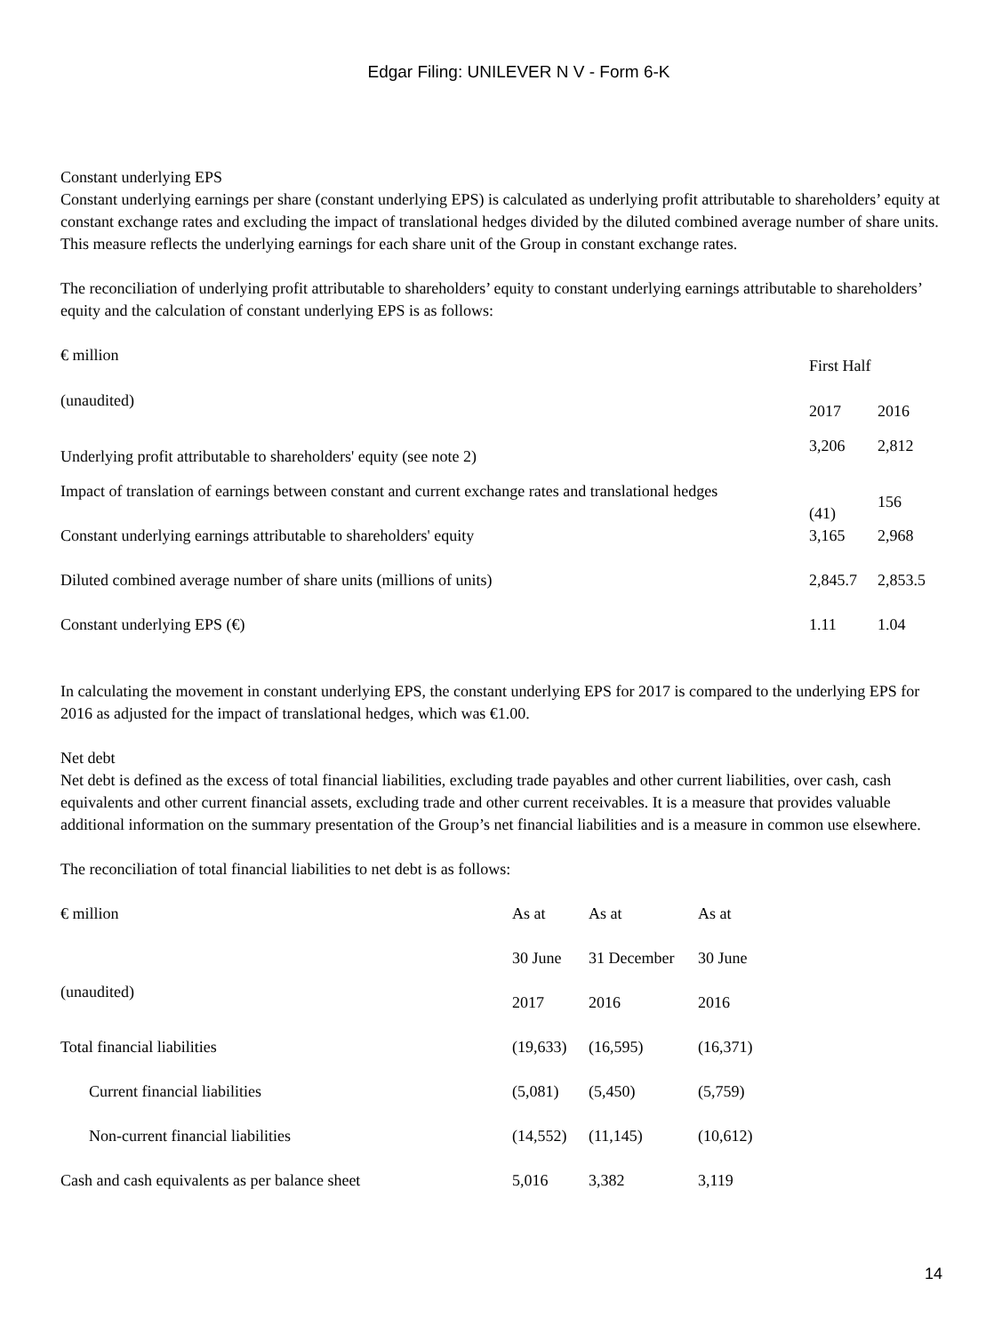Edgar Filing: UNILEVER N V - Form 6-K
Constant underlying EPS
Constant underlying earnings per share (constant underlying EPS) is calculated as underlying profit attributable to shareholders’ equity at constant exchange rates and excluding the impact of translational hedges divided by the diluted combined average number of share units. This measure reflects the underlying earnings for each share unit of the Group in constant exchange rates.
The reconciliation of underlying profit attributable to shareholders’ equity to constant underlying earnings attributable to shareholders’ equity and the calculation of constant underlying EPS is as follows:
| € million | First Half | |
| (unaudited) | 2017 | 2016 |
| Underlying profit attributable to shareholders' equity (see note 2) | 3,206 | 2,812 |
| Impact of translation of earnings between constant and current exchange rates and translational hedges | (41) | 156 |
| Constant underlying earnings attributable to shareholders' equity | 3,165 | 2,968 |
| Diluted combined average number of share units (millions of units) | 2,845.7 | 2,853.5 |
| Constant underlying EPS (€) | 1.11 | 1.04 |
In calculating the movement in constant underlying EPS, the constant underlying EPS for 2017 is compared to the underlying EPS for 2016 as adjusted for the impact of translational hedges, which was €1.00.
Net debt
Net debt is defined as the excess of total financial liabilities, excluding trade payables and other current liabilities, over cash, cash equivalents and other current financial assets, excluding trade and other current receivables. It is a measure that provides valuable additional information on the summary presentation of the Group’s net financial liabilities and is a measure in common use elsewhere.
The reconciliation of total financial liabilities to net debt is as follows:
| € million | As at | As at | As at |
| (unaudited) | 30 June | 31 December | 30 June |
| | 2017 | 2016 | 2016 |
| Total financial liabilities | (19,633) | (16,595) | (16,371) |
| Current financial liabilities | (5,081) | (5,450) | (5,759) |
| Non-current financial liabilities | (14,552) | (11,145) | (10,612) |
| Cash and cash equivalents as per balance sheet | 5,016 | 3,382 | 3,119 |
14